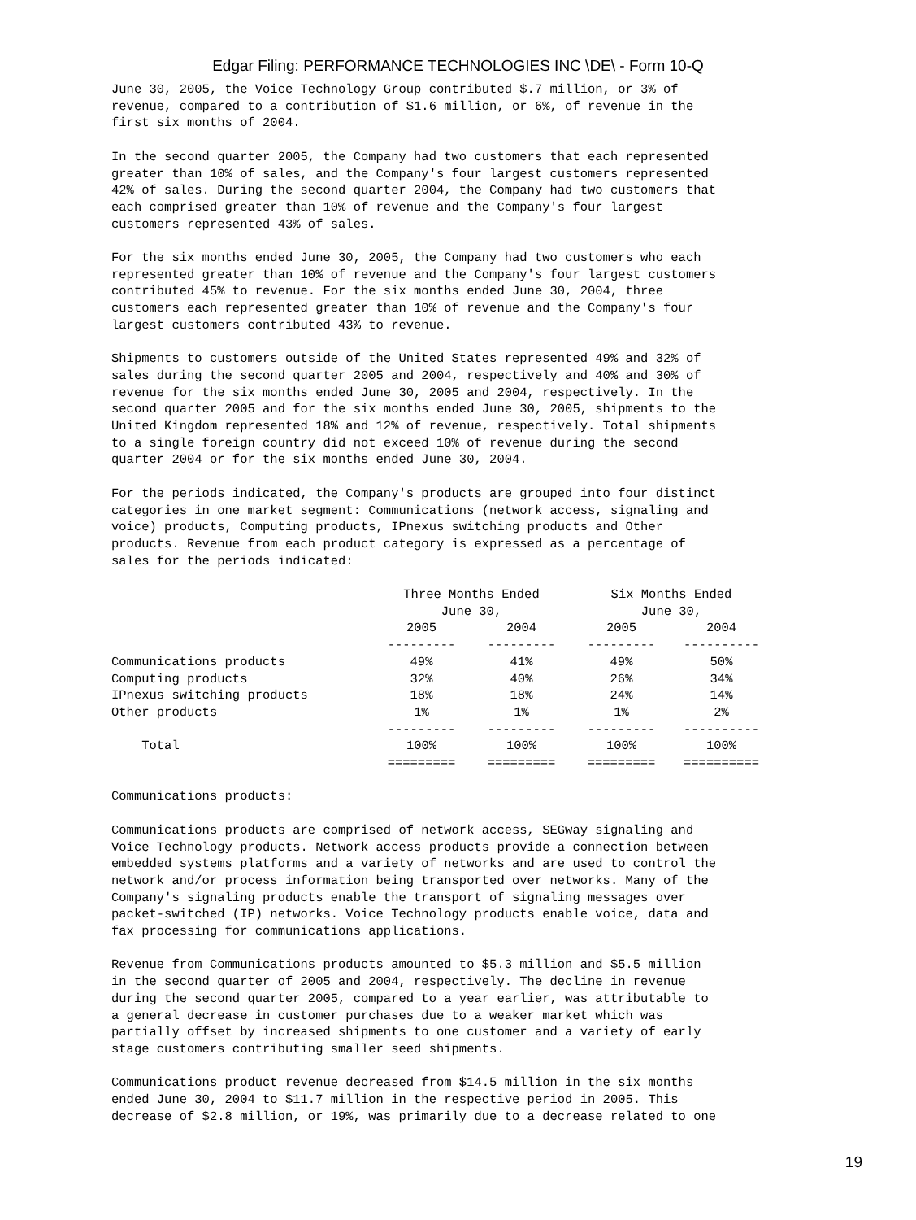Edgar Filing: PERFORMANCE TECHNOLOGIES INC \DE\ - Form 10-Q
June 30, 2005, the Voice Technology Group contributed $.7 million, or 3% of revenue, compared to a contribution of $1.6 million, or 6%, of revenue in the first six months of 2004.
In the second quarter 2005, the Company had two customers that each represented greater than 10% of sales, and the Company's four largest customers represented 42% of sales. During the second quarter 2004, the Company had two customers that each comprised greater than 10% of revenue and the Company's four largest customers represented 43% of sales.
For the six months ended June 30, 2005, the Company had two customers who each represented greater than 10% of revenue and the Company's four largest customers contributed 45% to revenue. For the six months ended June 30, 2004, three customers each represented greater than 10% of revenue and the Company's four largest customers contributed 43% to revenue.
Shipments to customers outside of the United States represented 49% and 32% of sales during the second quarter 2005 and 2004, respectively and 40% and 30% of revenue for the six months ended June 30, 2005 and 2004, respectively. In the second quarter 2005 and for the six months ended June 30, 2005, shipments to the United Kingdom represented 18% and 12% of revenue, respectively. Total shipments to a single foreign country did not exceed 10% of revenue during the second quarter 2004 or for the six months ended June 30, 2004.
For the periods indicated, the Company's products are grouped into four distinct categories in one market segment: Communications (network access, signaling and voice) products, Computing products, IPnexus switching products and Other products. Revenue from each product category is expressed as a percentage of sales for the periods indicated:
| | Three Months Ended June 30, | | Six Months Ended June 30, | |
| --- | --- | --- | --- | --- |
| | 2005 | 2004 | 2005 | 2004 |
| | --------- | --------- | --------- | ---------- |
| Communications products | 49% | 41% | 49% | 50% |
| Computing products | 32% | 40% | 26% | 34% |
| IPnexus switching products | 18% | 18% | 24% | 14% |
| Other products | 1% | 1% | 1% | 2% |
| | --------- | --------- | --------- | ---------- |
| Total | 100% | 100% | 100% | 100% |
| | ========= | ========= | ========= | ========== |
Communications products:
Communications products are comprised of network access, SEGway signaling and Voice Technology products. Network access products provide a connection between embedded systems platforms and a variety of networks and are used to control the network and/or process information being transported over networks. Many of the Company's signaling products enable the transport of signaling messages over packet-switched (IP) networks. Voice Technology products enable voice, data and fax processing for communications applications.
Revenue from Communications products amounted to $5.3 million and $5.5 million in the second quarter of 2005 and 2004, respectively. The decline in revenue during the second quarter 2005, compared to a year earlier, was attributable to a general decrease in customer purchases due to a weaker market which was partially offset by increased shipments to one customer and a variety of early stage customers contributing smaller seed shipments.
Communications product revenue decreased from $14.5 million in the six months ended June 30, 2004 to $11.7 million in the respective period in 2005. This decrease of $2.8 million, or 19%, was primarily due to a decrease related to one
19